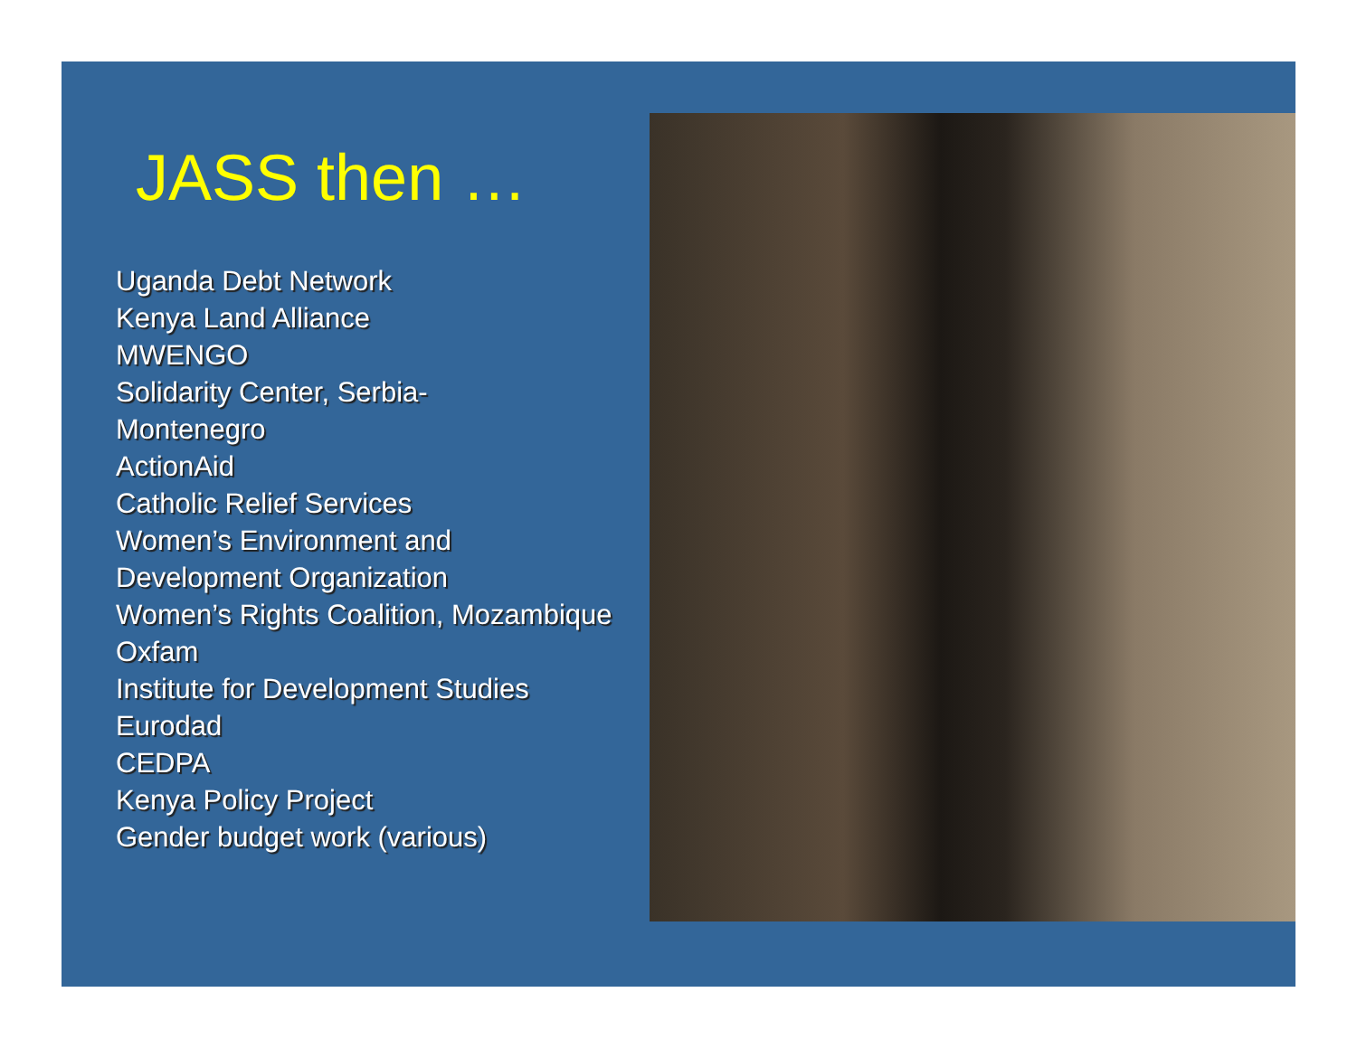JASS then …
Uganda Debt Network
Kenya Land Alliance
MWENGO
Solidarity Center, Serbia-
Montenegro
ActionAid
Catholic Relief Services
Women’s Environment and Development Organization
Women’s Rights Coalition, Mozambique
Oxfam
Institute for Development Studies
Eurodad
CEDPA
Kenya Policy Project
Gender budget work (various)